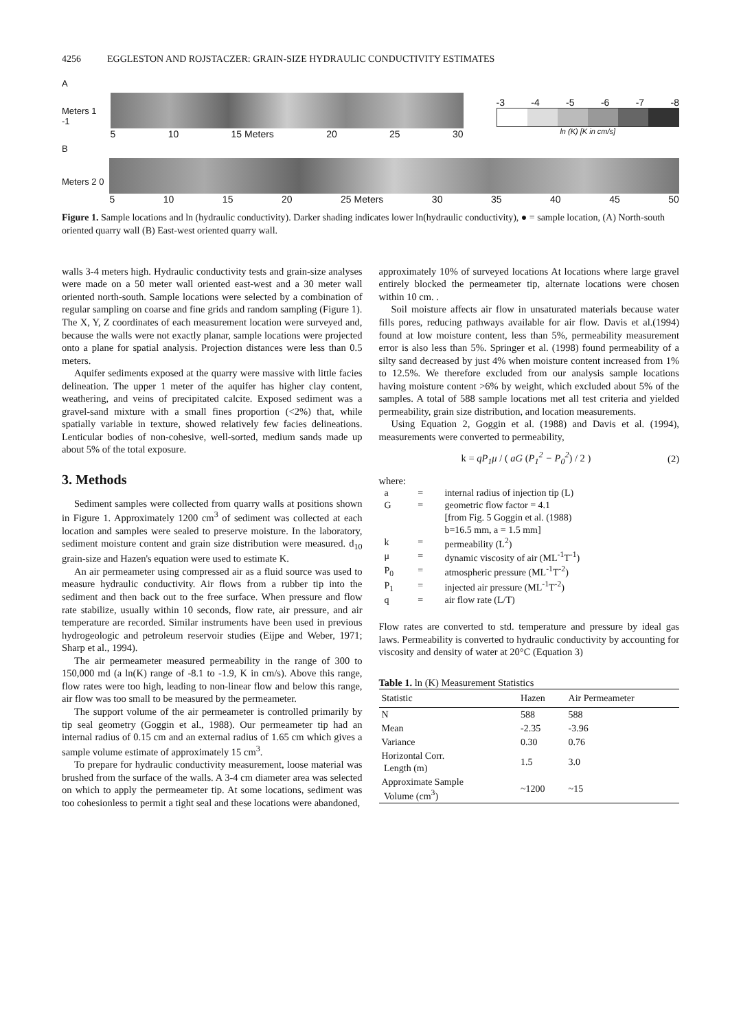4256 EGGLESTON AND ROJSTACZER: GRAIN-SIZE HYDRAULIC CONDUCTIVITY ESTIMATES
A
Meters 1 -1 5 10 15 Meters 20 25 30
-3 -4 -5 -6 -7 -8
ln (K) [K in cm/s]
B
Meters 2 0 5 10 15 20 25 Meters 30 35 40 45 50
Figure 1. Sample locations and ln (hydraulic conductivity). Darker shading indicates lower ln(hydraulic conductivity), ● = sample location, (A) North-south oriented quarry wall (B) East-west oriented quarry wall.
walls 3-4 meters high. Hydraulic conductivity tests and grain-size analyses were made on a 50 meter wall oriented east-west and a 30 meter wall oriented north-south. Sample locations were selected by a combination of regular sampling on coarse and fine grids and random sampling (Figure 1). The X, Y, Z coordinates of each measurement location were surveyed and, because the walls were not exactly planar, sample locations were projected onto a plane for spatial analysis. Projection distances were less than 0.5 meters.
Aquifer sediments exposed at the quarry were massive with little facies delineation. The upper 1 meter of the aquifer has higher clay content, weathering, and veins of precipitated calcite. Exposed sediment was a gravel-sand mixture with a small fines proportion (<2%) that, while spatially variable in texture, showed relatively few facies delineations. Lenticular bodies of non-cohesive, well-sorted, medium sands made up about 5% of the total exposure.
3. Methods
Sediment samples were collected from quarry walls at positions shown in Figure 1. Approximately 1200 cm<sup>3</sup> of sediment was collected at each location and samples were sealed to preserve moisture. In the laboratory, sediment moisture content and grain size distribution were measured. d<sub>10</sub> grain-size and Hazen's equation were used to estimate K.
An air permeameter using compressed air as a fluid source was used to measure hydraulic conductivity. Air flows from a rubber tip into the sediment and then back out to the free surface. When pressure and flow rate stabilize, usually within 10 seconds, flow rate, air pressure, and air temperature are recorded. Similar instruments have been used in previous hydrogeologic and petroleum reservoir studies (Eijpe and Weber, 1971; Sharp et al., 1994).
The air permeameter measured permeability in the range of 300 to 150,000 md (a ln(K) range of -8.1 to -1.9, K in cm/s). Above this range, flow rates were too high, leading to non-linear flow and below this range, air flow was too small to be measured by the permeameter.
The support volume of the air permeameter is controlled primarily by tip seal geometry (Goggin et al., 1988). Our permeameter tip had an internal radius of 0.15 cm and an external radius of 1.65 cm which gives a sample volume estimate of approximately 15 cm<sup>3</sup>.
To prepare for hydraulic conductivity measurement, loose material was brushed from the surface of the walls. A 3-4 cm diameter area was selected on which to apply the permeameter tip. At some locations, sediment was too cohesionless to permit a tight seal and these locations were abandoned,
approximately 10% of surveyed locations At locations where large gravel entirely blocked the permeameter tip, alternate locations were chosen within 10 cm. .
Soil moisture affects air flow in unsaturated materials because water fills pores, reducing pathways available for air flow. Davis et al.(1994) found at low moisture content, less than 5%, permeability measurement error is also less than 5%. Springer et al. (1998) found permeability of a silty sand decreased by just 4% when moisture content increased from 1% to 12.5%. We therefore excluded from our analysis sample locations having moisture content >6% by weight, which excluded about 5% of the samples. A total of 588 sample locations met all test criteria and yielded permeability, grain size distribution, and location measurements.
Using Equation 2, Goggin et al. (1988) and Davis et al. (1994), measurements were converted to permeability,
k = qP<sub>1</sub>μ / ( aG (P<sub>1</sub><sup>2</sup> − P<sub>0</sub><sup>2</sup>) / 2 ) (2)
where:
| a | = | internal radius of injection tip (L) |
| G | = | geometric flow factor = 4.1 [from Fig. 5 Goggin et al. (1988) b=16.5 mm, a = 1.5 mm] |
| k | = | permeability (L<sup>2</sup>) |
| μ | = | dynamic viscosity of air (ML<sup>-1</sup>T<sup>-1</sup>) |
| P<sub>0</sub> | = | atmospheric pressure (ML<sup>-1</sup>T<sup>-2</sup>) |
| P<sub>1</sub> | = | injected air pressure (ML<sup>-1</sup>T<sup>-2</sup>) |
| q | = | air flow rate (L/T) |
Flow rates are converted to std. temperature and pressure by ideal gas laws. Permeability is converted to hydraulic conductivity by accounting for viscosity and density of water at 20°C (Equation 3)
Table 1. ln (K) Measurement Statistics
| Statistic | Hazen | Air Permeameter |
| --- | --- | --- |
| N | 588 | 588 |
| Mean | -2.35 | -3.96 |
| Variance | 0.30 | 0.76 |
| Horizontal Corr. Length (m) | 1.5 | 3.0 |
| Approximate Sample Volume (cm<sup>3</sup>) | ~1200 | ~15 |